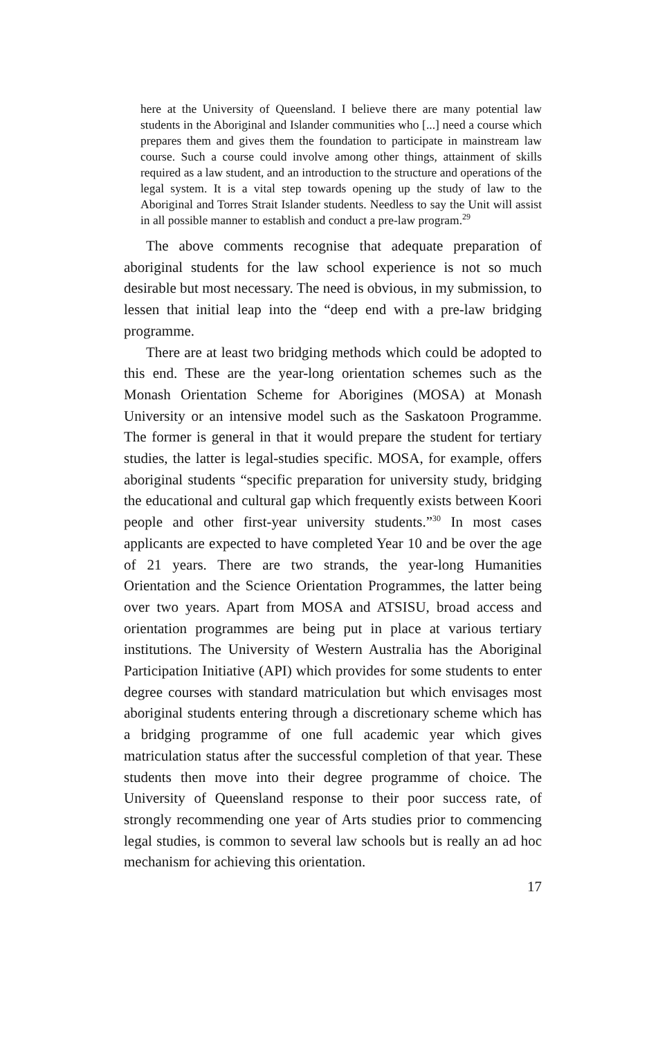here at the University of Queensland. I believe there are many potential law students in the Aboriginal and Islander communities who [...] need a course which prepares them and gives them the foundation to participate in mainstream law course. Such a course could involve among other things, attainment of skills required as a law student, and an introduction to the structure and operations of the legal system. It is a vital step towards opening up the study of law to the Aboriginal and Torres Strait Islander students. Needless to say the Unit will assist in all possible manner to establish and conduct a pre-law program.<sup>29</sup>
The above comments recognise that adequate preparation of aboriginal students for the law school experience is not so much desirable but most necessary. The need is obvious, in my submission, to lessen that initial leap into the “deep end with a pre-law bridging programme.
There are at least two bridging methods which could be adopted to this end. These are the year-long orientation schemes such as the Monash Orientation Scheme for Aborigines (MOSA) at Monash University or an intensive model such as the Saskatoon Programme. The former is general in that it would prepare the student for tertiary studies, the latter is legal-studies specific. MOSA, for example, offers aboriginal students “specific preparation for university study, bridging the educational and cultural gap which frequently exists between Koori people and other first-year university students.”<sup>30</sup> In most cases applicants are expected to have completed Year 10 and be over the age of 21 years. There are two strands, the year-long Humanities Orientation and the Science Orientation Programmes, the latter being over two years. Apart from MOSA and ATSISU, broad access and orientation programmes are being put in place at various tertiary institutions. The University of Western Australia has the Aboriginal Participation Initiative (API) which provides for some students to enter degree courses with standard matriculation but which envisages most aboriginal students entering through a discretionary scheme which has a bridging programme of one full academic year which gives matriculation status after the successful completion of that year. These students then move into their degree programme of choice. The University of Queensland response to their poor success rate, of strongly recommending one year of Arts studies prior to commencing legal studies, is common to several law schools but is really an ad hoc mechanism for achieving this orientation.
17